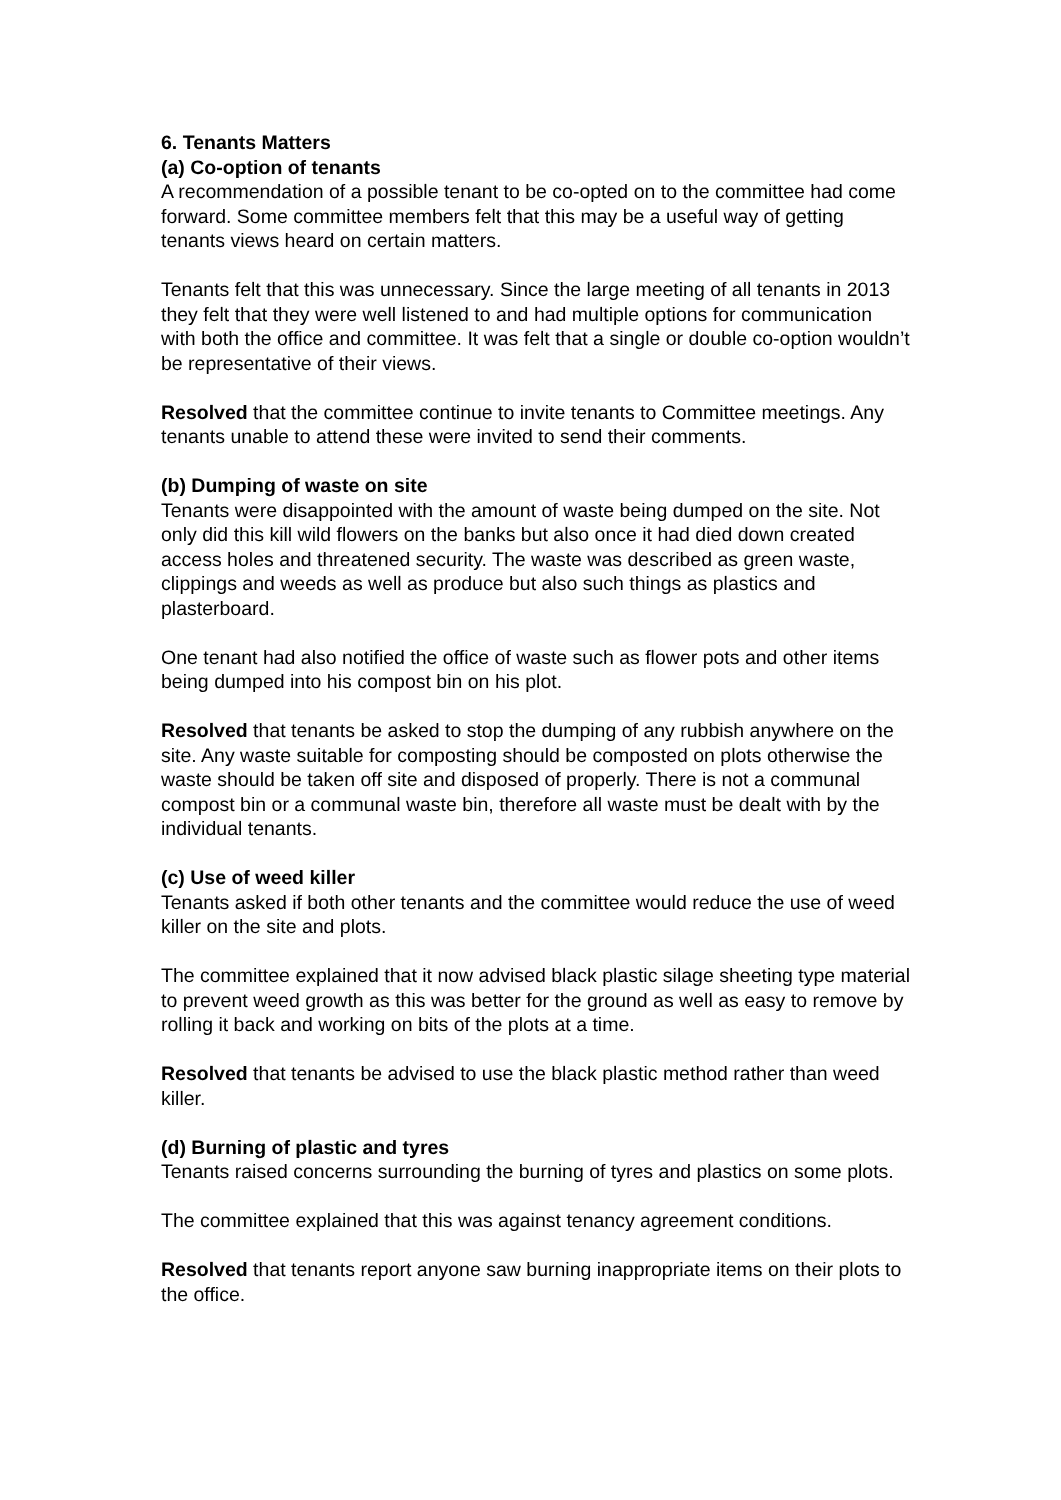6. Tenants Matters
(a) Co-option of tenants
A recommendation of a possible tenant to be co-opted on to the committee had come forward. Some committee members felt that this may be a useful way of getting tenants views heard on certain matters.
Tenants felt that this was unnecessary. Since the large meeting of all tenants in 2013 they felt that they were well listened to and had multiple options for communication with both the office and committee. It was felt that a single or double co-option wouldn’t be representative of their views.
Resolved that the committee continue to invite tenants to Committee meetings. Any tenants unable to attend these were invited to send their comments.
(b) Dumping of waste on site
Tenants were disappointed with the amount of waste being dumped on the site. Not only did this kill wild flowers on the banks but also once it had died down created access holes and threatened security. The waste was described as green waste, clippings and weeds as well as produce but also such things as plastics and plasterboard.
One tenant had also notified the office of waste such as flower pots and other items being dumped into his compost bin on his plot.
Resolved that tenants be asked to stop the dumping of any rubbish anywhere on the site. Any waste suitable for composting should be composted on plots otherwise the waste should be taken off site and disposed of properly. There is not a communal compost bin or a communal waste bin, therefore all waste must be dealt with by the individual tenants.
(c) Use of weed killer
Tenants asked if both other tenants and the committee would reduce the use of weed killer on the site and plots.
The committee explained that it now advised black plastic silage sheeting type material to prevent weed growth as this was better for the ground as well as easy to remove by rolling it back and working on bits of the plots at a time.
Resolved that tenants be advised to use the black plastic method rather than weed killer.
(d) Burning of plastic and tyres
Tenants raised concerns surrounding the burning of tyres and plastics on some plots.
The committee explained that this was against tenancy agreement conditions.
Resolved that tenants report anyone saw burning inappropriate items on their plots to the office.